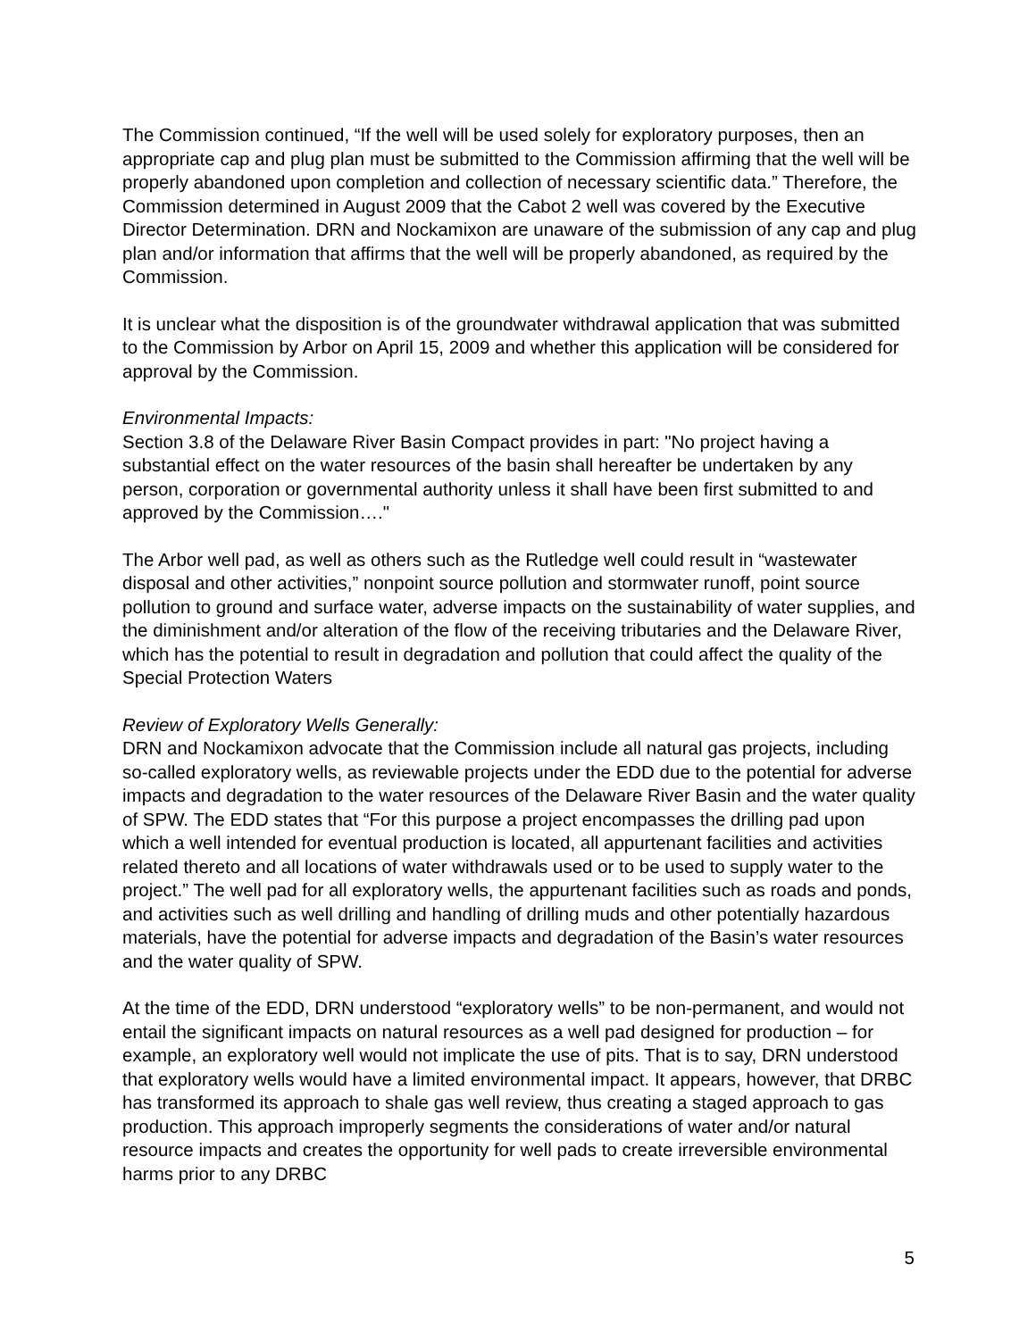The Commission continued, “If the well will be used solely for exploratory purposes, then an appropriate cap and plug plan must be submitted to the Commission affirming that the well will be properly abandoned upon completion and collection of necessary scientific data.” Therefore, the Commission determined in August 2009 that the Cabot 2 well was covered by the Executive Director Determination. DRN and Nockamixon are unaware of the submission of any cap and plug plan and/or information that affirms that the well will be properly abandoned, as required by the Commission.
It is unclear what the disposition is of the groundwater withdrawal application that was submitted to the Commission by Arbor on April 15, 2009 and whether this application will be considered for approval by the Commission.
Environmental Impacts:
Section 3.8 of the Delaware River Basin Compact provides in part: "No project having a substantial effect on the water resources of the basin shall hereafter be undertaken by any person, corporation or governmental authority unless it shall have been first submitted to and approved by the Commission…."
The Arbor well pad, as well as others such as the Rutledge well could result in “wastewater disposal and other activities,” nonpoint source pollution and stormwater runoff, point source pollution to ground and surface water, adverse impacts on the sustainability of water supplies, and the diminishment and/or alteration of the flow of the receiving tributaries and the Delaware River, which has the potential to result in degradation and pollution that could affect the quality of the Special Protection Waters
Review of Exploratory Wells Generally:
DRN and Nockamixon advocate that the Commission include all natural gas projects, including so-called exploratory wells, as reviewable projects under the EDD due to the potential for adverse impacts and degradation to the water resources of the Delaware River Basin and the water quality of SPW. The EDD states that “For this purpose a project encompasses the drilling pad upon which a well intended for eventual production is located, all appurtenant facilities and activities related thereto and all locations of water withdrawals used or to be used to supply water to the project.” The well pad for all exploratory wells, the appurtenant facilities such as roads and ponds, and activities such as well drilling and handling of drilling muds and other potentially hazardous materials, have the potential for adverse impacts and degradation of the Basin’s water resources and the water quality of SPW.
At the time of the EDD, DRN understood “exploratory wells” to be non-permanent, and would not entail the significant impacts on natural resources as a well pad designed for production – for example, an exploratory well would not implicate the use of pits. That is to say, DRN understood that exploratory wells would have a limited environmental impact. It appears, however, that DRBC has transformed its approach to shale gas well review, thus creating a staged approach to gas production. This approach improperly segments the considerations of water and/or natural resource impacts and creates the opportunity for well pads to create irreversible environmental harms prior to any DRBC
5